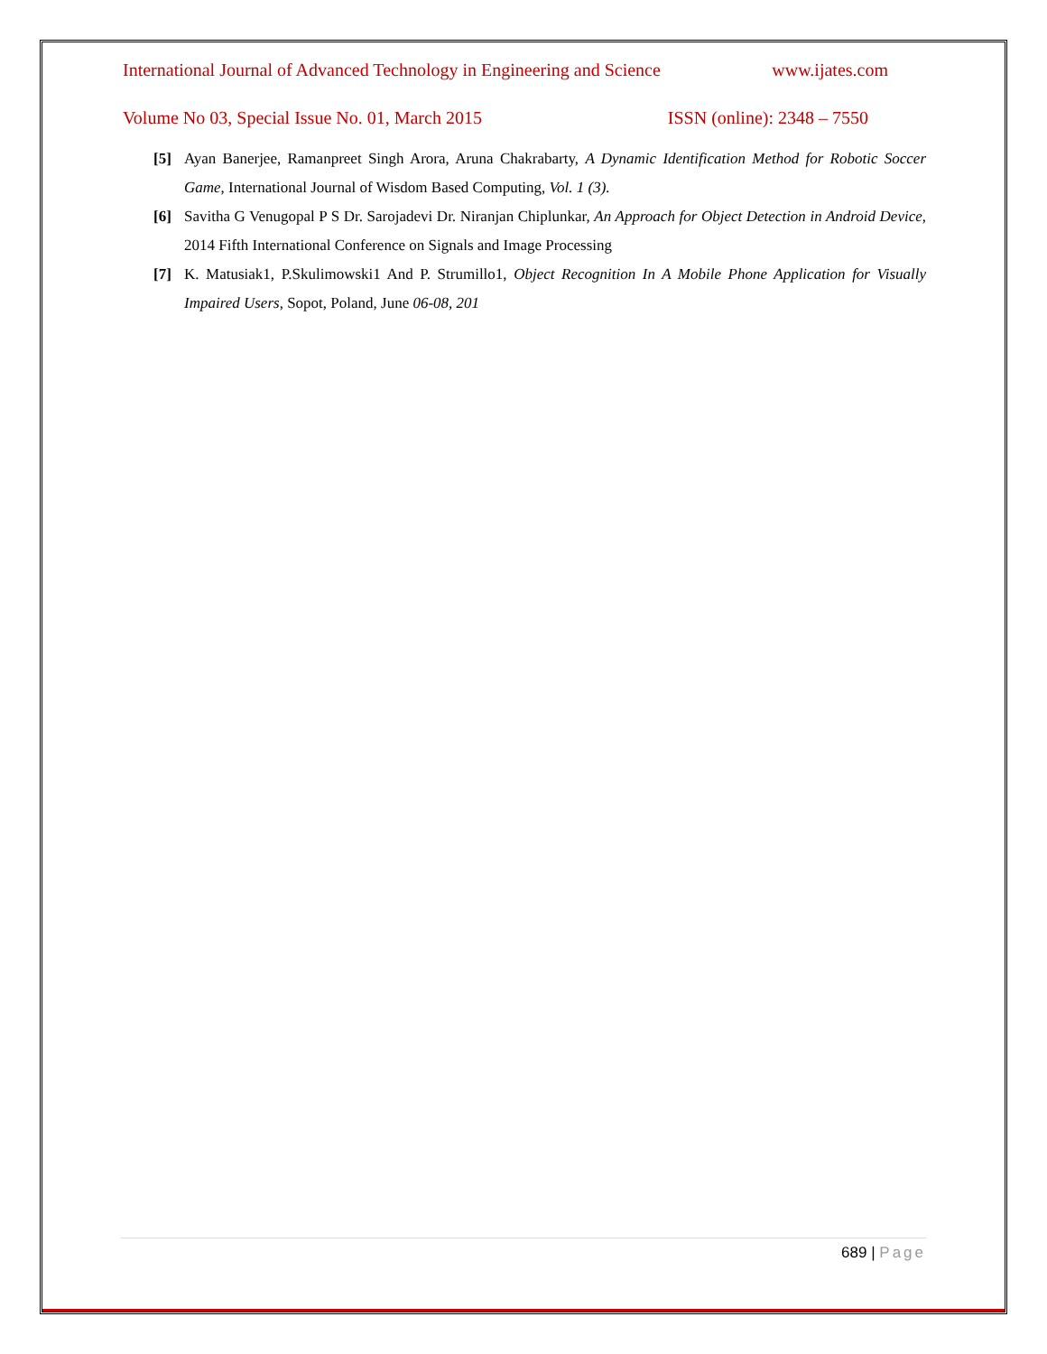International Journal of Advanced Technology in Engineering and Science www.ijates.com
Volume No 03, Special Issue No. 01, March 2015 ISSN (online): 2348 – 7550
[5] Ayan Banerjee, Ramanpreet Singh Arora, Aruna Chakrabarty, A Dynamic Identification Method for Robotic Soccer Game, International Journal of Wisdom Based Computing, Vol. 1 (3).
[6] Savitha G Venugopal P S Dr. Sarojadevi Dr. Niranjan Chiplunkar, An Approach for Object Detection in Android Device, 2014 Fifth International Conference on Signals and Image Processing
[7] K. Matusiak1, P.Skulimowski1 And P. Strumillo1, Object Recognition In A Mobile Phone Application for Visually Impaired Users, Sopot, Poland, June 06-08, 201
689 | Page